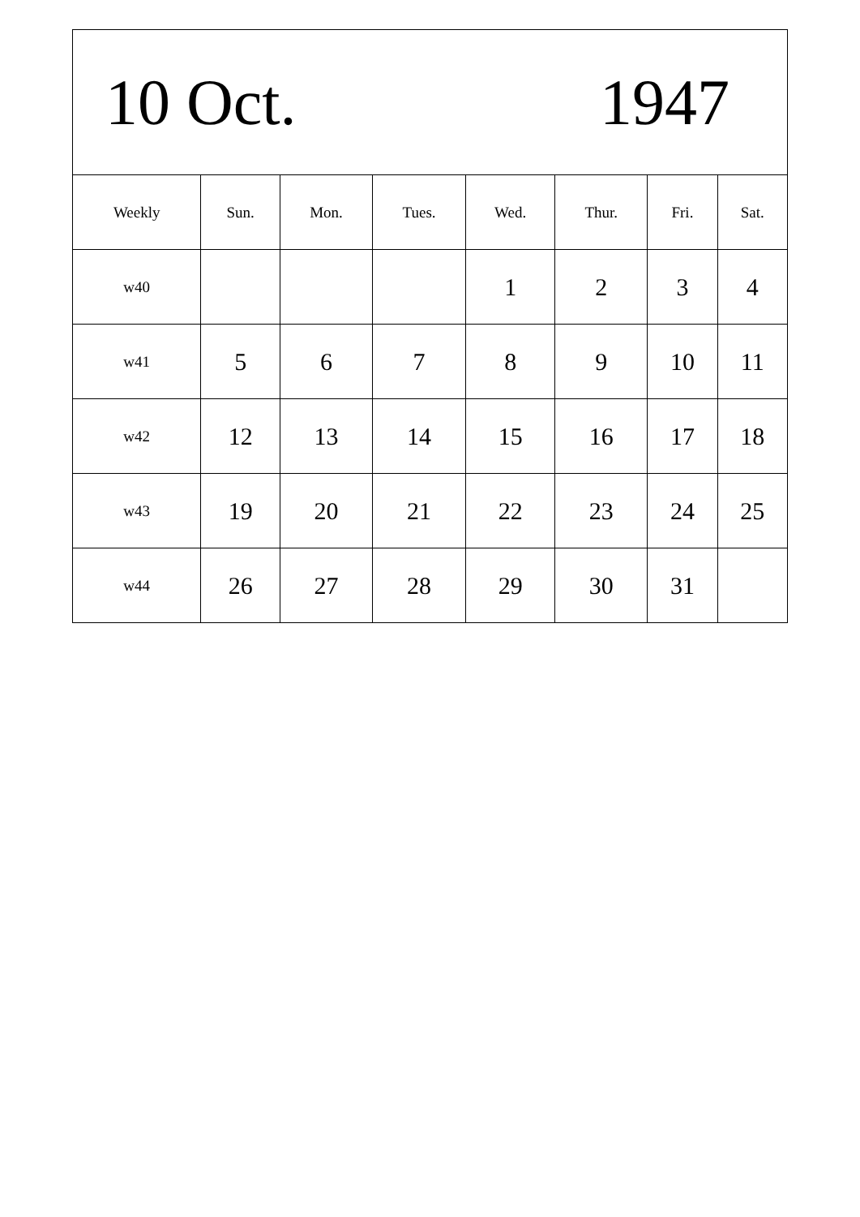| 10 Oct. 1947 | | | | | | | |
| Weekly | Sun. | Mon. | Tues. | Wed. | Thur. | Fri. | Sat. |
| w40 | | | | 1 | 2 | 3 | 4 |
| w41 | 5 | 6 | 7 | 8 | 9 | 10 | 11 |
| w42 | 12 | 13 | 14 | 15 | 16 | 17 | 18 |
| w43 | 19 | 20 | 21 | 22 | 23 | 24 | 25 |
| w44 | 26 | 27 | 28 | 29 | 30 | 31 | |